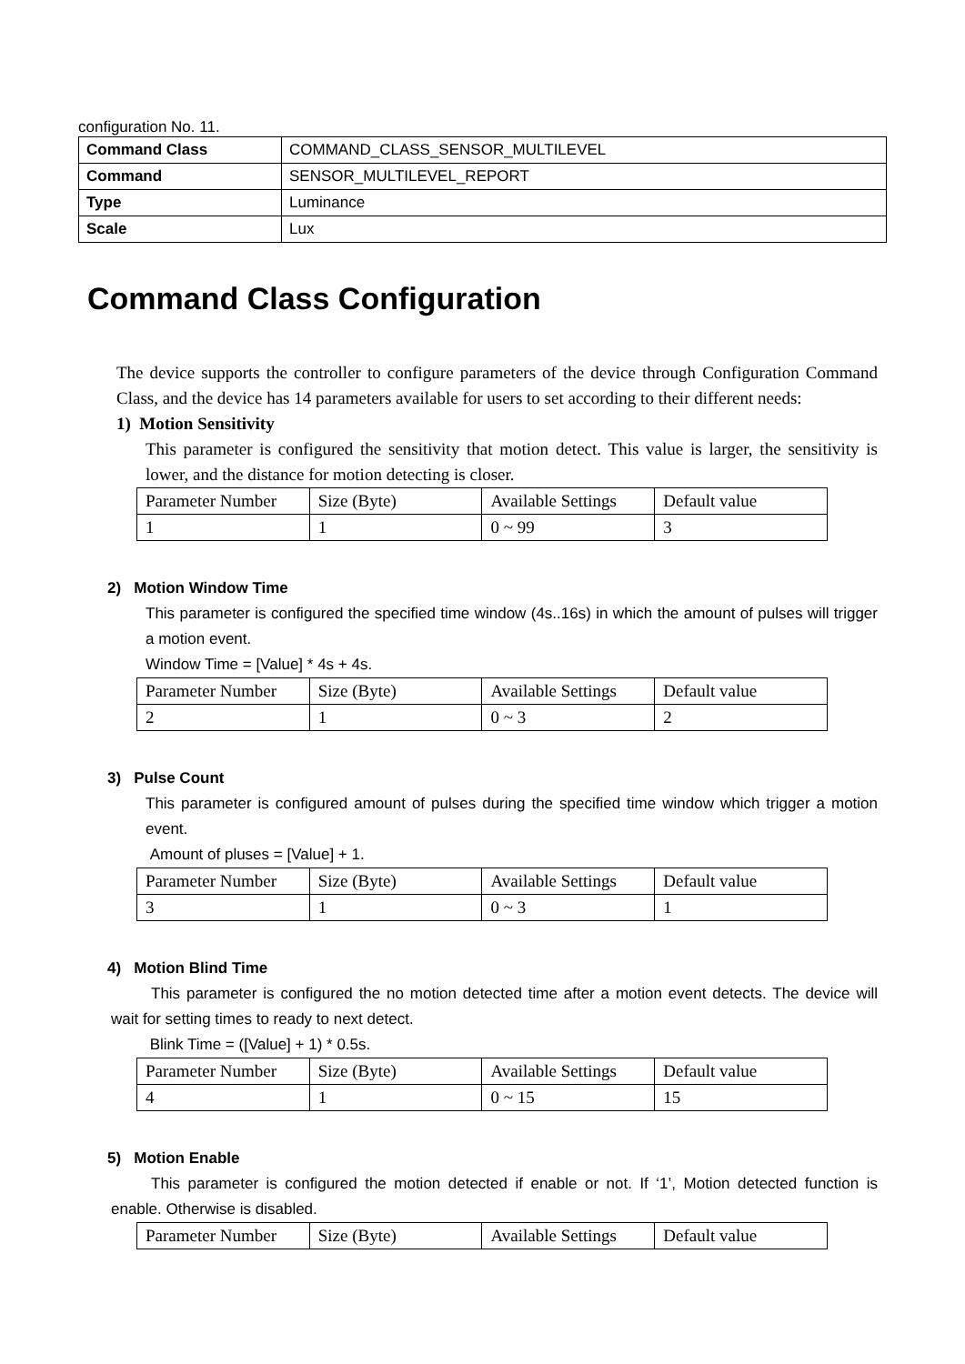configuration No. 11.
| Command Class | COMMAND_CLASS_SENSOR_MULTILEVEL |
| Command | SENSOR_MULTILEVEL_REPORT |
| Type | Luminance |
| Scale | Lux |
Command Class Configuration
The device supports the controller to configure parameters of the device through Configuration Command Class, and the device has 14 parameters available for users to set according to their different needs:
1) Motion Sensitivity
This parameter is configured the sensitivity that motion detect. This value is larger, the sensitivity is lower, and the distance for motion detecting is closer.
| Parameter Number | Size (Byte) | Available Settings | Default value |
| 1 | 1 | 0 ~ 99 | 3 |
2) Motion Window Time
This parameter is configured the specified time window (4s..16s) in which the amount of pulses will trigger a motion event.
Window Time = [Value] * 4s + 4s.
| Parameter Number | Size (Byte) | Available Settings | Default value |
| 2 | 1 | 0 ~ 3 | 2 |
3) Pulse Count
This parameter is configured amount of pulses during the specified time window which trigger a motion event.
Amount of pluses = [Value] + 1.
| Parameter Number | Size (Byte) | Available Settings | Default value |
| 3 | 1 | 0 ~ 3 | 1 |
4) Motion Blind Time
This parameter is configured the no motion detected time after a motion event detects. The device will wait for setting times to ready to next detect.
Blink Time = ([Value] + 1) * 0.5s.
| Parameter Number | Size (Byte) | Available Settings | Default value |
| 4 | 1 | 0 ~ 15 | 15 |
5) Motion Enable
This parameter is configured the motion detected if enable or not. If ‘1’, Motion detected function is enable. Otherwise is disabled.
| Parameter Number | Size (Byte) | Available Settings | Default value |